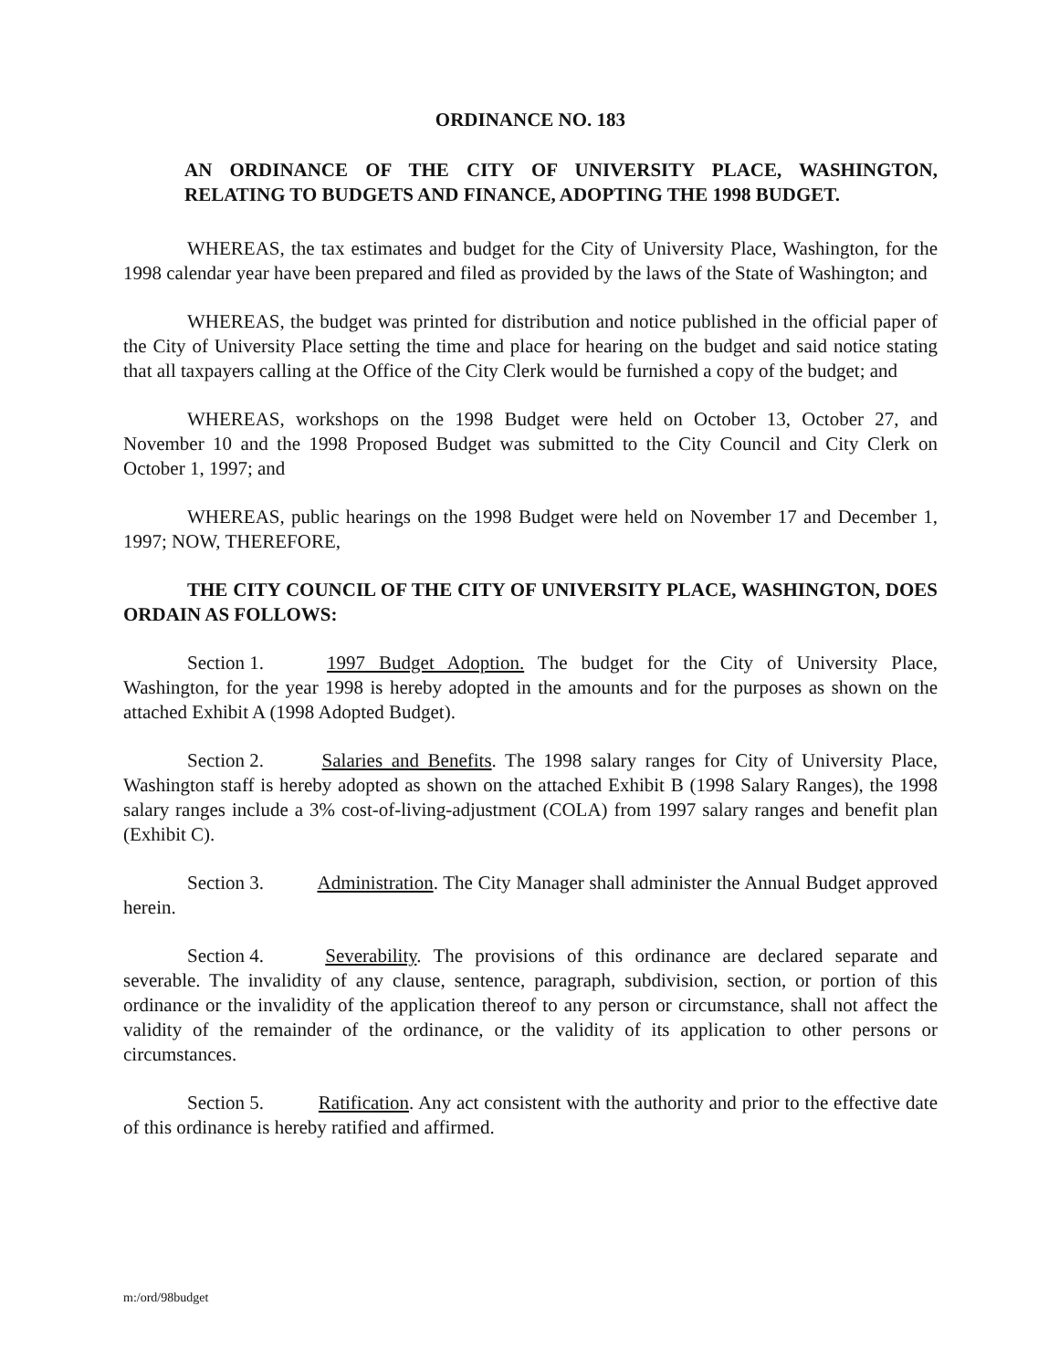ORDINANCE NO. 183
AN ORDINANCE OF THE CITY OF UNIVERSITY PLACE, WASHINGTON, RELATING TO BUDGETS AND FINANCE, ADOPTING THE 1998 BUDGET.
WHEREAS, the tax estimates and budget for the City of University Place, Washington, for the 1998 calendar year have been prepared and filed as provided by the laws of the State of Washington; and
WHEREAS, the budget was printed for distribution and notice published in the official paper of the City of University Place setting the time and place for hearing on the budget and said notice stating that all taxpayers calling at the Office of the City Clerk would be furnished a copy of the budget; and
WHEREAS, workshops on the 1998 Budget were held on October 13, October 27, and November 10 and the 1998 Proposed Budget was submitted to the City Council and City Clerk on October 1, 1997; and
WHEREAS, public hearings on the 1998 Budget were held on November 17 and December 1, 1997; NOW, THEREFORE,
THE CITY COUNCIL OF THE CITY OF UNIVERSITY PLACE, WASHINGTON, DOES ORDAIN AS FOLLOWS:
Section 1. 1997 Budget Adoption. The budget for the City of University Place, Washington, for the year 1998 is hereby adopted in the amounts and for the purposes as shown on the attached Exhibit A (1998 Adopted Budget).
Section 2. Salaries and Benefits. The 1998 salary ranges for City of University Place, Washington staff is hereby adopted as shown on the attached Exhibit B (1998 Salary Ranges), the 1998 salary ranges include a 3% cost-of-living-adjustment (COLA) from 1997 salary ranges and benefit plan (Exhibit C).
Section 3. Administration. The City Manager shall administer the Annual Budget approved herein.
Section 4. Severability. The provisions of this ordinance are declared separate and severable. The invalidity of any clause, sentence, paragraph, subdivision, section, or portion of this ordinance or the invalidity of the application thereof to any person or circumstance, shall not affect the validity of the remainder of the ordinance, or the validity of its application to other persons or circumstances.
Section 5. Ratification. Any act consistent with the authority and prior to the effective date of this ordinance is hereby ratified and affirmed.
m:/ord/98budget